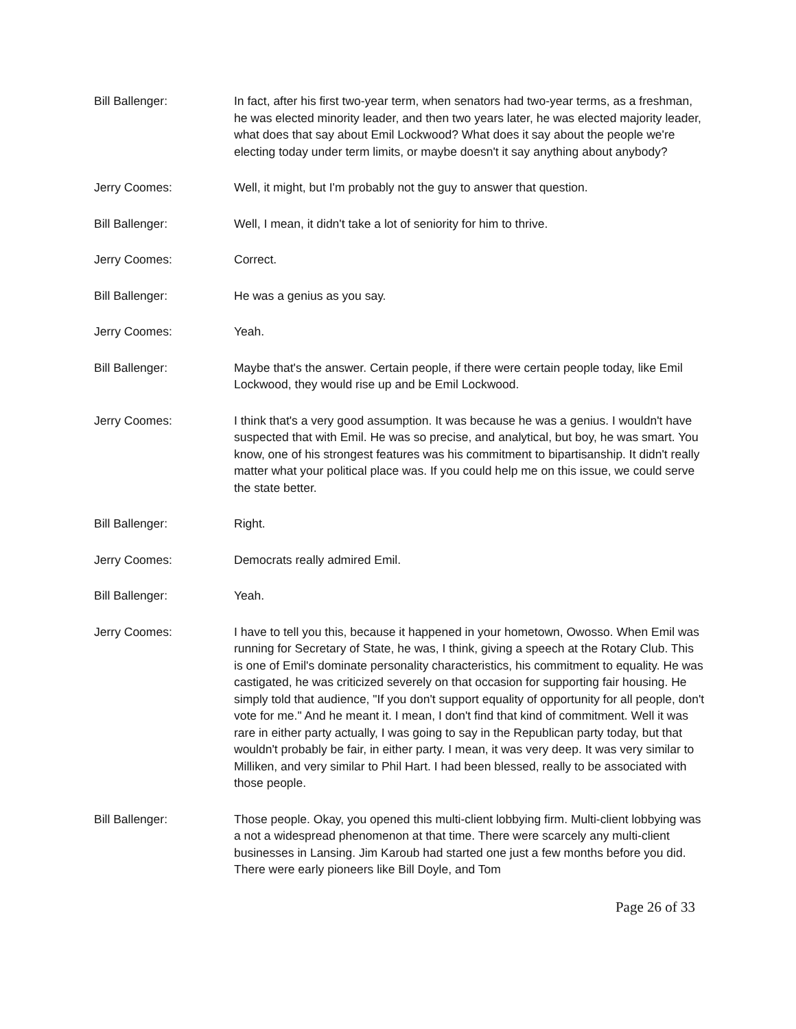Bill Ballenger: In fact, after his first two-year term, when senators had two-year terms, as a freshman, he was elected minority leader, and then two years later, he was elected majority leader, what does that say about Emil Lockwood? What does it say about the people we're electing today under term limits, or maybe doesn't it say anything about anybody?
Jerry Coomes: Well, it might, but I'm probably not the guy to answer that question.
Bill Ballenger: Well, I mean, it didn't take a lot of seniority for him to thrive.
Jerry Coomes: Correct.
Bill Ballenger: He was a genius as you say.
Jerry Coomes: Yeah.
Bill Ballenger: Maybe that's the answer. Certain people, if there were certain people today, like Emil Lockwood, they would rise up and be Emil Lockwood.
Jerry Coomes: I think that's a very good assumption. It was because he was a genius. I wouldn't have suspected that with Emil. He was so precise, and analytical, but boy, he was smart. You know, one of his strongest features was his commitment to bipartisanship. It didn't really matter what your political place was. If you could help me on this issue, we could serve the state better.
Bill Ballenger: Right.
Jerry Coomes: Democrats really admired Emil.
Bill Ballenger: Yeah.
Jerry Coomes: I have to tell you this, because it happened in your hometown, Owosso. When Emil was running for Secretary of State, he was, I think, giving a speech at the Rotary Club. This is one of Emil's dominate personality characteristics, his commitment to equality. He was castigated, he was criticized severely on that occasion for supporting fair housing. He simply told that audience, "If you don't support equality of opportunity for all people, don't vote for me." And he meant it. I mean, I don't find that kind of commitment. Well it was rare in either party actually, I was going to say in the Republican party today, but that wouldn't probably be fair, in either party. I mean, it was very deep. It was very similar to Milliken, and very similar to Phil Hart. I had been blessed, really to be associated with those people.
Bill Ballenger: Those people. Okay, you opened this multi-client lobbying firm. Multi-client lobbying was a not a widespread phenomenon at that time. There were scarcely any multi-client businesses in Lansing. Jim Karoub had started one just a few months before you did. There were early pioneers like Bill Doyle, and Tom
Page 26 of 33